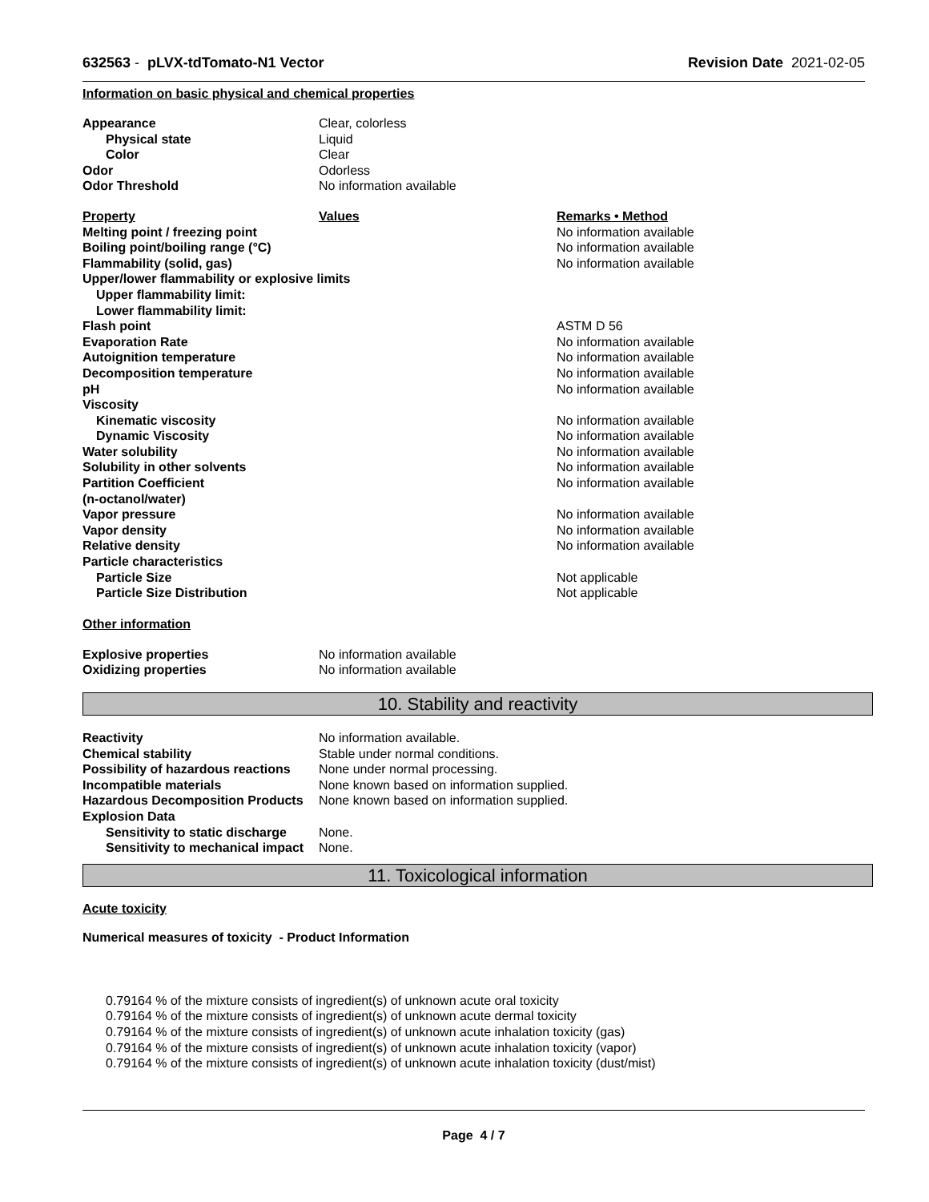632563 - pLVX-tdTomato-N1 Vector Revision Date 2021-02-05
Information on basic physical and chemical properties
| Appearance | Clear, colorless |
| Physical state | Liquid |
| Color | Clear |
| Odor | Odorless |
| Odor Threshold | No information available |
| Property | Values | Remarks • Method |
| Melting point / freezing point | | No information available |
| Boiling point/boiling range (°C) | | No information available |
| Flammability (solid, gas) | | No information available |
| Upper/lower flammability or explosive limits | | |
| Upper flammability limit: | | |
| Lower flammability limit: | | |
| Flash point | | ASTM D 56 |
| Evaporation Rate | | No information available |
| Autoignition temperature | | No information available |
| Decomposition temperature | | No information available |
| pH | | No information available |
| Viscosity | | |
| Kinematic viscosity | | No information available |
| Dynamic Viscosity | | No information available |
| Water solubility | | No information available |
| Solubility in other solvents | | No information available |
| Partition Coefficient (n-octanol/water) | | No information available |
| Vapor pressure | | No information available |
| Vapor density | | No information available |
| Relative density | | No information available |
| Particle characteristics | | |
| Particle Size | | Not applicable |
| Particle Size Distribution | | Not applicable |
Other information
| Explosive properties | No information available |
| Oxidizing properties | No information available |
10. Stability and reactivity
| Reactivity | No information available. |
| Chemical stability | Stable under normal conditions. |
| Possibility of hazardous reactions | None under normal processing. |
| Incompatible materials | None known based on information supplied. |
| Hazardous Decomposition Products | None known based on information supplied. |
| Explosion Data | |
| Sensitivity to static discharge | None. |
| Sensitivity to mechanical impact | None. |
11. Toxicological information
Acute toxicity
Numerical measures of toxicity - Product Information
0.79164 % of the mixture consists of ingredient(s) of unknown acute oral toxicity
0.79164 % of the mixture consists of ingredient(s) of unknown acute dermal toxicity
0.79164 % of the mixture consists of ingredient(s) of unknown acute inhalation toxicity (gas)
0.79164 % of the mixture consists of ingredient(s) of unknown acute inhalation toxicity (vapor)
0.79164 % of the mixture consists of ingredient(s) of unknown acute inhalation toxicity (dust/mist)
Page 4 / 7